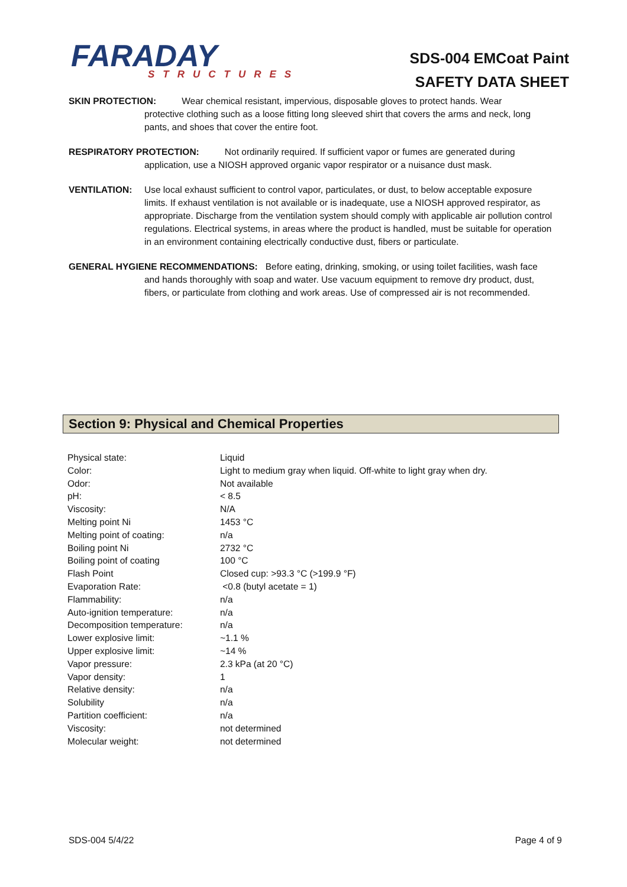FARADAY
STRUCTURES
SDS-004 EMCoat Paint
SAFETY DATA SHEET
SKIN PROTECTION: Wear chemical resistant, impervious, disposable gloves to protect hands. Wear
protective clothing such as a loose fitting long sleeved shirt that covers the arms and neck, long pants, and shoes that cover the entire foot.
RESPIRATORY PROTECTION: Not ordinarily required. If sufficient vapor or fumes are generated during
application, use a NIOSH approved organic vapor respirator or a nuisance dust mask.
VENTILATION: Use local exhaust sufficient to control vapor, particulates, or dust, to below acceptable exposure limits. If exhaust ventilation is not available or is inadequate, use a NIOSH approved respirator, as appropriate. Discharge from the ventilation system should comply with applicable air pollution control regulations. Electrical systems, in areas where the product is handled, must be suitable for operation in an environment containing electrically conductive dust, fibers or particulate.
GENERAL HYGIENE RECOMMENDATIONS: Before eating, drinking, smoking, or using toilet facilities, wash face
and hands thoroughly with soap and water. Use vacuum equipment to remove dry product, dust, fibers, or particulate from clothing and work areas. Use of compressed air is not recommended.
Section 9: Physical and Chemical Properties
| Physical state: | Liquid |
| Color: | Light to medium gray when liquid. Off-white to light gray when dry. |
| Odor: | Not available |
| pH: | < 8.5 |
| Viscosity: | N/A |
| Melting point Ni | 1453 °C |
| Melting point of coating: | n/a |
| Boiling point Ni | 2732 °C |
| Boiling point of coating | 100 °C |
| Flash Point | Closed cup: >93.3 °C (>199.9 °F) |
| Evaporation Rate: | <0.8 (butyl acetate = 1) |
| Flammability: | n/a |
| Auto-ignition temperature: | n/a |
| Decomposition temperature: | n/a |
| Lower explosive limit: | ~1.1 % |
| Upper explosive limit: | ~14 % |
| Vapor pressure: | 2.3 kPa (at 20 °C) |
| Vapor density: | 1 |
| Relative density: | n/a |
| Solubility | n/a |
| Partition coefficient: | n/a |
| Viscosity: | not determined |
| Molecular weight: | not determined |
SDS-004 5/4/22 Page 4 of 9